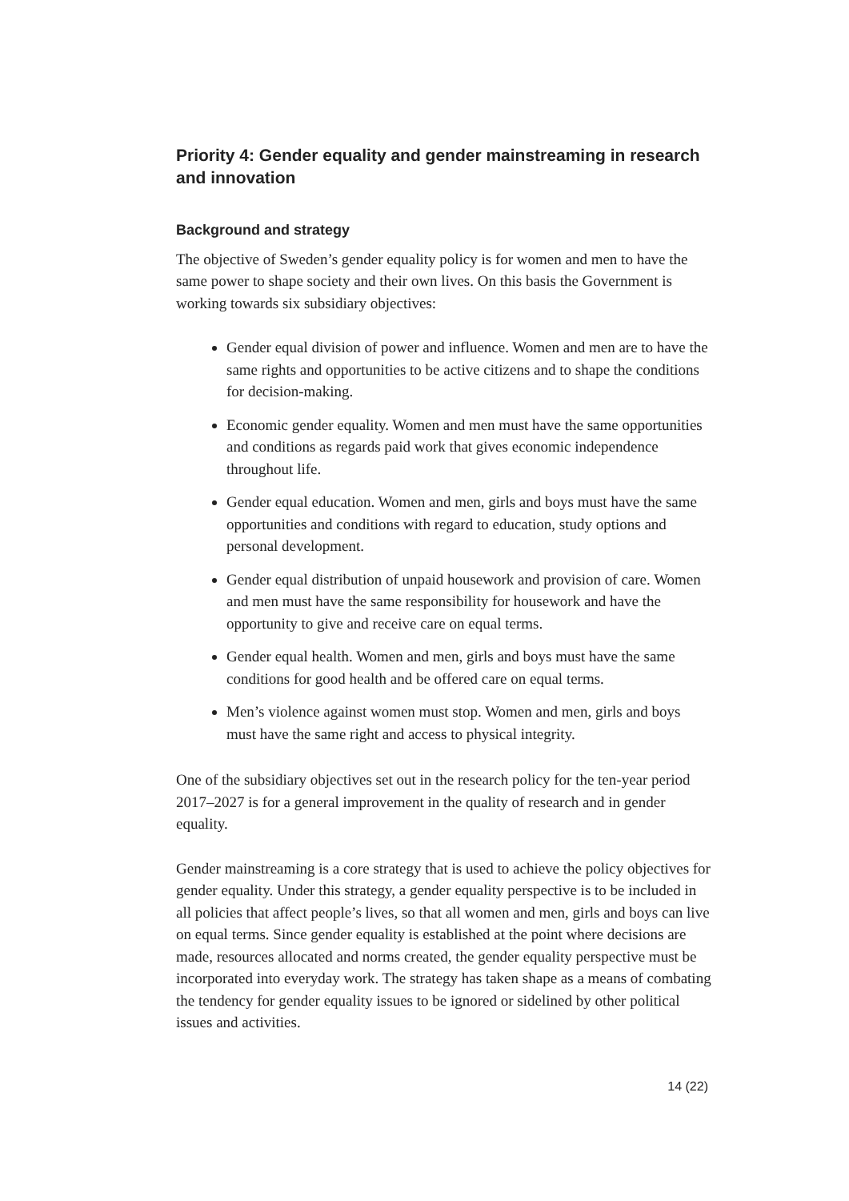Priority 4: Gender equality and gender mainstreaming in research and innovation
Background and strategy
The objective of Sweden’s gender equality policy is for women and men to have the same power to shape society and their own lives. On this basis the Government is working towards six subsidiary objectives:
Gender equal division of power and influence. Women and men are to have the same rights and opportunities to be active citizens and to shape the conditions for decision-making.
Economic gender equality. Women and men must have the same opportunities and conditions as regards paid work that gives economic independence throughout life.
Gender equal education. Women and men, girls and boys must have the same opportunities and conditions with regard to education, study options and personal development.
Gender equal distribution of unpaid housework and provision of care. Women and men must have the same responsibility for housework and have the opportunity to give and receive care on equal terms.
Gender equal health. Women and men, girls and boys must have the same conditions for good health and be offered care on equal terms.
Men’s violence against women must stop. Women and men, girls and boys must have the same right and access to physical integrity.
One of the subsidiary objectives set out in the research policy for the ten-year period 2017–2027 is for a general improvement in the quality of research and in gender equality.
Gender mainstreaming is a core strategy that is used to achieve the policy objectives for gender equality. Under this strategy, a gender equality perspective is to be included in all policies that affect people’s lives, so that all women and men, girls and boys can live on equal terms. Since gender equality is established at the point where decisions are made, resources allocated and norms created, the gender equality perspective must be incorporated into everyday work. The strategy has taken shape as a means of combating the tendency for gender equality issues to be ignored or sidelined by other political issues and activities.
14 (22)